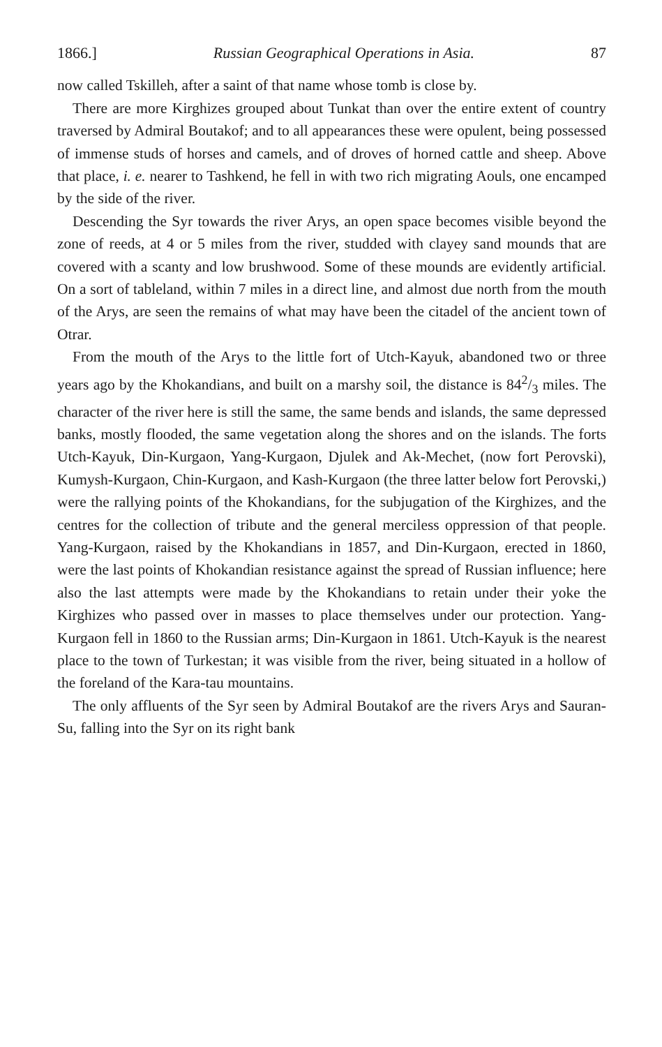1866.] Russian Geographical Operations in Asia. 87
now called Tskilleh, after a saint of that name whose tomb is close by.
There are more Kirghizes grouped about Tunkat than over the entire extent of country traversed by Admiral Boutakof; and to all appearances these were opulent, being possessed of immense studs of horses and camels, and of droves of horned cattle and sheep. Above that place, i. e. nearer to Tashkend, he fell in with two rich migrating Aouls, one encamped by the side of the river.
Descending the Syr towards the river Arys, an open space becomes visible beyond the zone of reeds, at 4 or 5 miles from the river, studded with clayey sand mounds that are covered with a scanty and low brushwood. Some of these mounds are evidently artificial. On a sort of tableland, within 7 miles in a direct line, and almost due north from the mouth of the Arys, are seen the remains of what may have been the citadel of the ancient town of Otrar.
From the mouth of the Arys to the little fort of Utch-Kayuk, abandoned two or three years ago by the Khokandians, and built on a marshy soil, the distance is 842/3 miles. The character of the river here is still the same, the same bends and islands, the same depressed banks, mostly flooded, the same vegetation along the shores and on the islands. The forts Utch-Kayuk, Din-Kurgaon, Yang-Kurgaon, Djulek and Ak-Mechet, (now fort Perovski), Kumysh-Kurgaon, Chin-Kurgaon, and Kash-Kurgaon (the three latter below fort Perovski,) were the rallying points of the Khokandians, for the subjugation of the Kirghizes, and the centres for the collection of tribute and the general merciless oppression of that people. Yang-Kurgaon, raised by the Khokandians in 1857, and Din-Kurgaon, erected in 1860, were the last points of Khokandian resistance against the spread of Russian influence; here also the last attempts were made by the Khokandians to retain under their yoke the Kirghizes who passed over in masses to place themselves under our protection. Yang-Kurgaon fell in 1860 to the Russian arms; Din-Kurgaon in 1861. Utch-Kayuk is the nearest place to the town of Turkestan; it was visible from the river, being situated in a hollow of the foreland of the Kara-tau mountains.
The only affluents of the Syr seen by Admiral Boutakof are the rivers Arys and Sauran-Su, falling into the Syr on its right bank